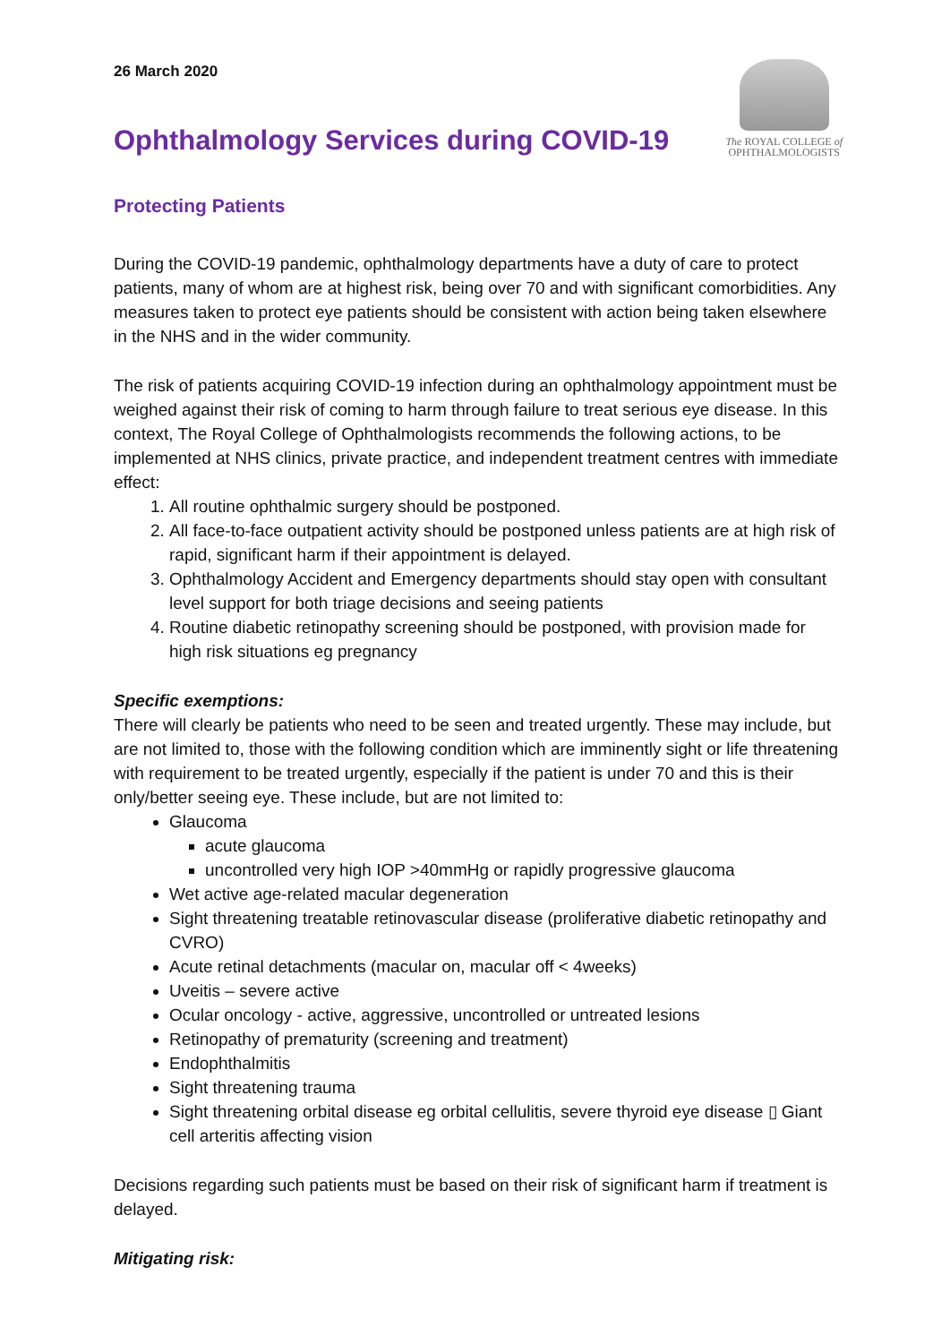26 March 2020
Ophthalmology Services during COVID-19
The ROYAL COLLEGE of
OPHTHALMOLOGISTS
Protecting Patients
During the COVID-19 pandemic, ophthalmology departments have a duty of care to protect patients, many of whom are at highest risk, being over 70 and with significant comorbidities. Any measures taken to protect eye patients should be consistent with action being taken elsewhere in the NHS and in the wider community.
The risk of patients acquiring COVID-19 infection during an ophthalmology appointment must be weighed against their risk of coming to harm through failure to treat serious eye disease. In this context, The Royal College of Ophthalmologists recommends the following actions, to be implemented at NHS clinics, private practice, and independent treatment centres with immediate effect:
1. All routine ophthalmic surgery should be postponed.
2. All face-to-face outpatient activity should be postponed unless patients are at high risk of rapid, significant harm if their appointment is delayed.
3. Ophthalmology Accident and Emergency departments should stay open with consultant level support for both triage decisions and seeing patients
4. Routine diabetic retinopathy screening should be postponed, with provision made for high risk situations eg pregnancy
Specific exemptions:
There will clearly be patients who need to be seen and treated urgently. These may include, but are not limited to, those with the following condition which are imminently sight or life threatening with requirement to be treated urgently, especially if the patient is under 70 and this is their only/better seeing eye. These include, but are not limited to:
Glaucoma
acute glaucoma
uncontrolled very high IOP >40mmHg or rapidly progressive glaucoma
Wet active age-related macular degeneration
Sight threatening treatable retinovascular disease (proliferative diabetic retinopathy and CVRO)
Acute retinal detachments (macular on, macular off < 4weeks)
Uveitis – severe active
Ocular oncology - active, aggressive, uncontrolled or untreated lesions
Retinopathy of prematurity (screening and treatment)
Endophthalmitis
Sight threatening trauma
Sight threatening orbital disease eg orbital cellulitis, severe thyroid eye disease ▯ Giant cell arteritis affecting vision
Decisions regarding such patients must be based on their risk of significant harm if treatment is delayed.
Mitigating risk: